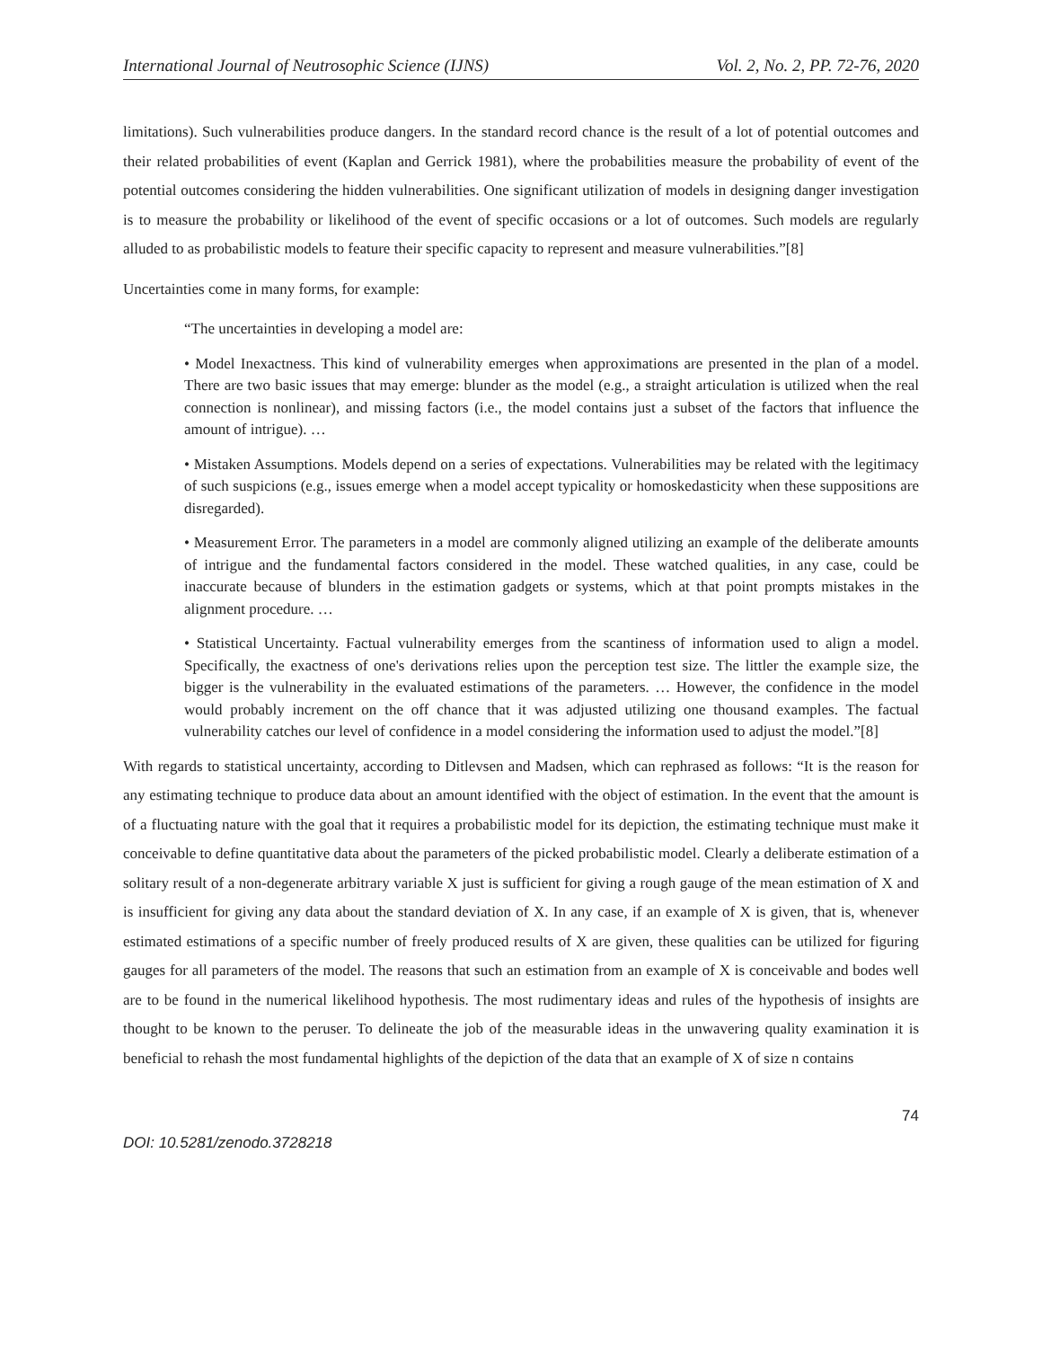International Journal of Neutrosophic Science (IJNS) Vol. 2, No. 2, PP. 72-76, 2020
limitations). Such vulnerabilities produce dangers. In the standard record chance is the result of a lot of potential outcomes and their related probabilities of event (Kaplan and Gerrick 1981), where the probabilities measure the probability of event of the potential outcomes considering the hidden vulnerabilities. One significant utilization of models in designing danger investigation is to measure the probability or likelihood of the event of specific occasions or a lot of outcomes. Such models are regularly alluded to as probabilistic models to feature their specific capacity to represent and measure vulnerabilities.”[8]
Uncertainties come in many forms, for example:
“The uncertainties in developing a model are:
• Model Inexactness. This kind of vulnerability emerges when approximations are presented in the plan of a model. There are two basic issues that may emerge: blunder as the model (e.g., a straight articulation is utilized when the real connection is nonlinear), and missing factors (i.e., the model contains just a subset of the factors that influence the amount of intrigue). …
• Mistaken Assumptions. Models depend on a series of expectations. Vulnerabilities may be related with the legitimacy of such suspicions (e.g., issues emerge when a model accept typicality or homoskedasticity when these suppositions are disregarded).
• Measurement Error. The parameters in a model are commonly aligned utilizing an example of the deliberate amounts of intrigue and the fundamental factors considered in the model. These watched qualities, in any case, could be inaccurate because of blunders in the estimation gadgets or systems, which at that point prompts mistakes in the alignment procedure. …
• Statistical Uncertainty. Factual vulnerability emerges from the scantiness of information used to align a model. Specifically, the exactness of one's derivations relies upon the perception test size. The littler the example size, the bigger is the vulnerability in the evaluated estimations of the parameters. … However, the confidence in the model would probably increment on the off chance that it was adjusted utilizing one thousand examples. The factual vulnerability catches our level of confidence in a model considering the information used to adjust the model.”[8]
With regards to statistical uncertainty, according to Ditlevsen and Madsen, which can rephrased as follows: “It is the reason for any estimating technique to produce data about an amount identified with the object of estimation. In the event that the amount is of a fluctuating nature with the goal that it requires a probabilistic model for its depiction, the estimating technique must make it conceivable to define quantitative data about the parameters of the picked probabilistic model. Clearly a deliberate estimation of a solitary result of a non-degenerate arbitrary variable X just is sufficient for giving a rough gauge of the mean estimation of X and is insufficient for giving any data about the standard deviation of X. In any case, if an example of X is given, that is, whenever estimated estimations of a specific number of freely produced results of X are given, these qualities can be utilized for figuring gauges for all parameters of the model. The reasons that such an estimation from an example of X is conceivable and bodes well are to be found in the numerical likelihood hypothesis. The most rudimentary ideas and rules of the hypothesis of insights are thought to be known to the peruser. To delineate the job of the measurable ideas in the unwavering quality examination it is beneficial to rehash the most fundamental highlights of the depiction of the data that an example of X of size n contains
74
DOI: 10.5281/zenodo.3728218